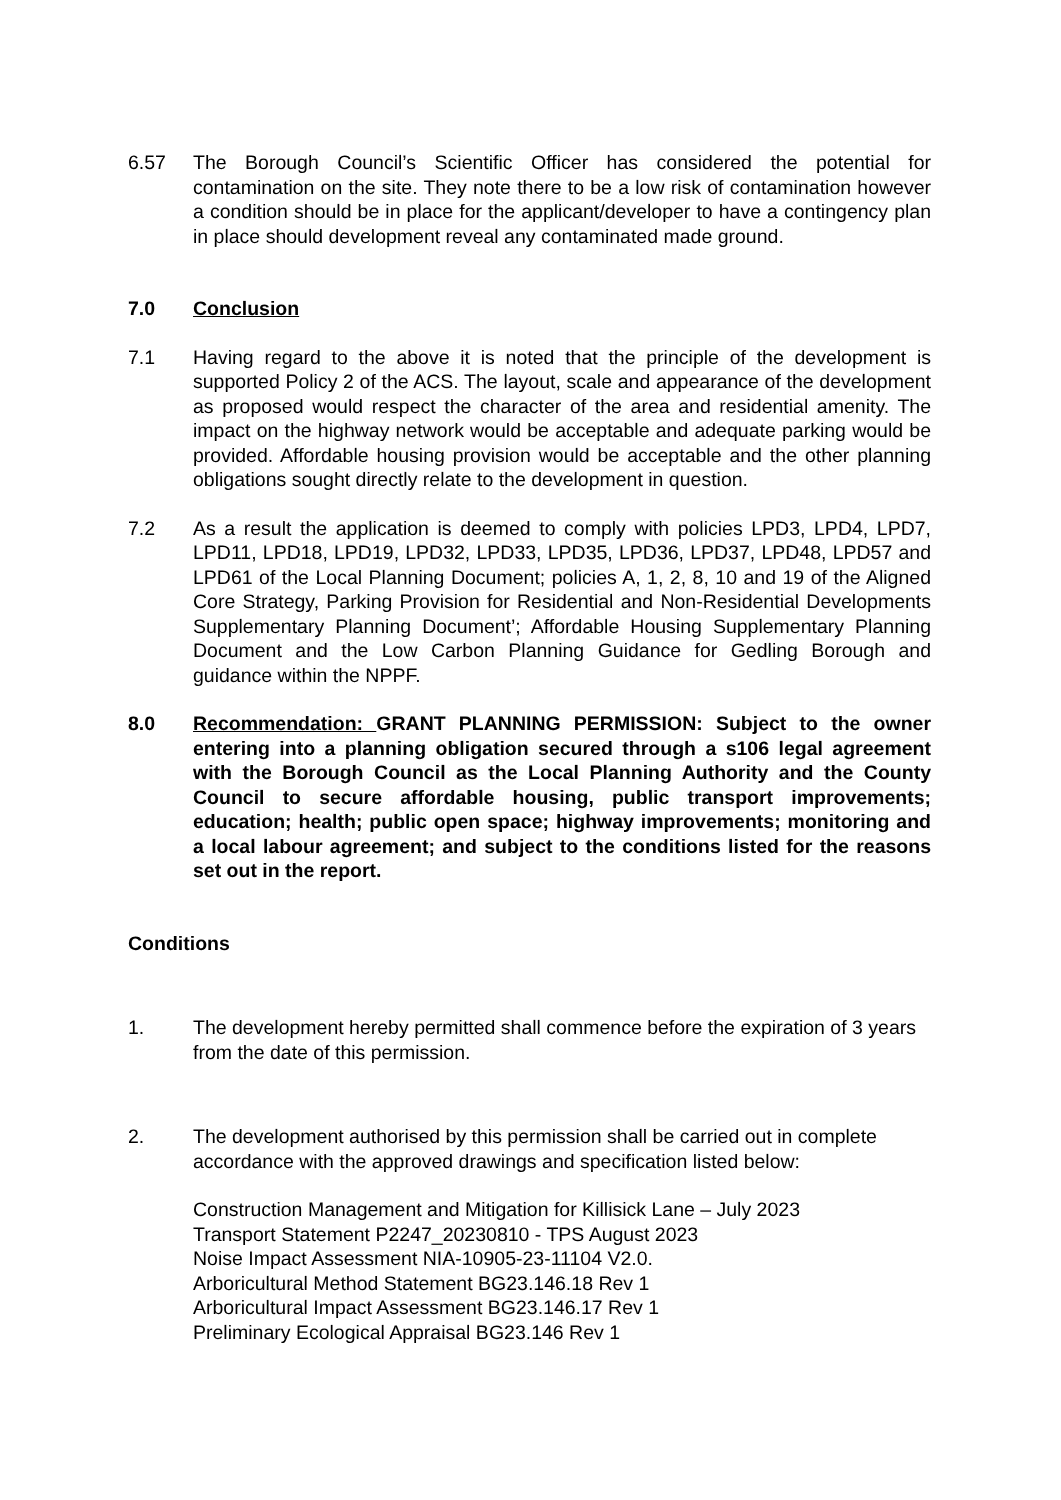6.57 The Borough Council’s Scientific Officer has considered the potential for contamination on the site. They note there to be a low risk of contamination however a condition should be in place for the applicant/developer to have a contingency plan in place should development reveal any contaminated made ground.
7.0 Conclusion
7.1 Having regard to the above it is noted that the principle of the development is supported Policy 2 of the ACS. The layout, scale and appearance of the development as proposed would respect the character of the area and residential amenity. The impact on the highway network would be acceptable and adequate parking would be provided. Affordable housing provision would be acceptable and the other planning obligations sought directly relate to the development in question.
7.2 As a result the application is deemed to comply with policies LPD3, LPD4, LPD7, LPD11, LPD18, LPD19, LPD32, LPD33, LPD35, LPD36, LPD37, LPD48, LPD57 and LPD61 of the Local Planning Document; policies A, 1, 2, 8, 10 and 19 of the Aligned Core Strategy, Parking Provision for Residential and Non-Residential Developments Supplementary Planning Document’; Affordable Housing Supplementary Planning Document and the Low Carbon Planning Guidance for Gedling Borough and guidance within the NPPF.
8.0 Recommendation: GRANT PLANNING PERMISSION: Subject to the owner entering into a planning obligation secured through a s106 legal agreement with the Borough Council as the Local Planning Authority and the County Council to secure affordable housing, public transport improvements; education; health; public open space; highway improvements; monitoring and a local labour agreement; and subject to the conditions listed for the reasons set out in the report.
Conditions
1. The development hereby permitted shall commence before the expiration of 3 years from the date of this permission.
2. The development authorised by this permission shall be carried out in complete accordance with the approved drawings and specification listed below:
Construction Management and Mitigation for Killisick Lane – July 2023
Transport Statement P2247_20230810 - TPS August 2023
Noise Impact Assessment NIA-10905-23-11104 V2.0.
Arboricultural Method Statement BG23.146.18 Rev 1
Arboricultural Impact Assessment BG23.146.17 Rev 1
Preliminary Ecological Appraisal BG23.146 Rev 1